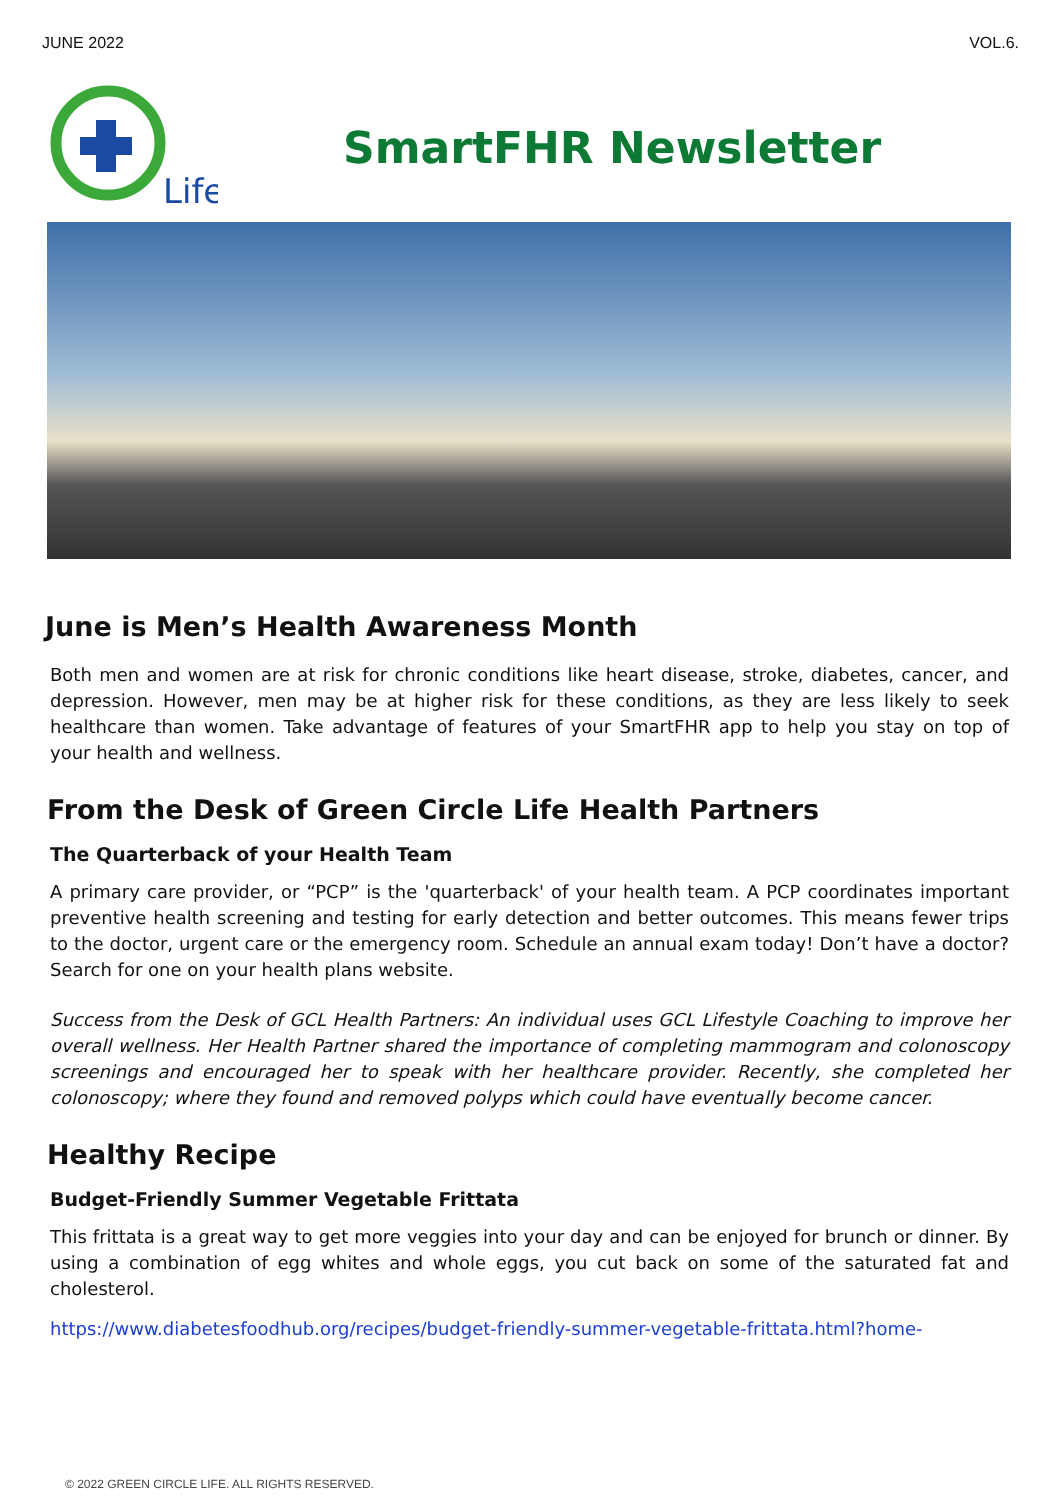JUNE 2022 VOL.6.
Life
SmartFHR Newsletter
June is Men’s Health Awareness Month
Both men and women are at risk for chronic conditions like heart disease, stroke, diabetes, cancer, and depression. However, men may be at higher risk for these conditions, as they are less likely to seek healthcare than women. Take advantage of features of your SmartFHR app to help you stay on top of your health and wellness.
From the Desk of Green Circle Life Health Partners
The Quarterback of your Health Team
A primary care provider, or “PCP” is the 'quarterback' of your health team. A PCP coordinates important preventive health screening and testing for early detection and better outcomes. This means fewer trips to the doctor, urgent care or the emergency room. Schedule an annual exam today! Don’t have a doctor? Search for one on your health plans website.
Success from the Desk of GCL Health Partners: An individual uses GCL Lifestyle Coaching to improve her overall wellness. Her Health Partner shared the importance of completing mammogram and colonoscopy screenings and encouraged her to speak with her healthcare provider. Recently, she completed her colonoscopy; where they found and removed polyps which could have eventually become cancer.
Healthy Recipe
Budget-Friendly Summer Vegetable Frittata
This frittata is a great way to get more veggies into your day and can be enjoyed for brunch or dinner. By using a combination of egg whites and whole eggs, you cut back on some of the saturated fat and cholesterol.
https://www.diabetesfoodhub.org/recipes/budget-friendly-summer-vegetable-frittata.html?home-
© 2022 GREEN CIRCLE LIFE. ALL RIGHTS RESERVED.